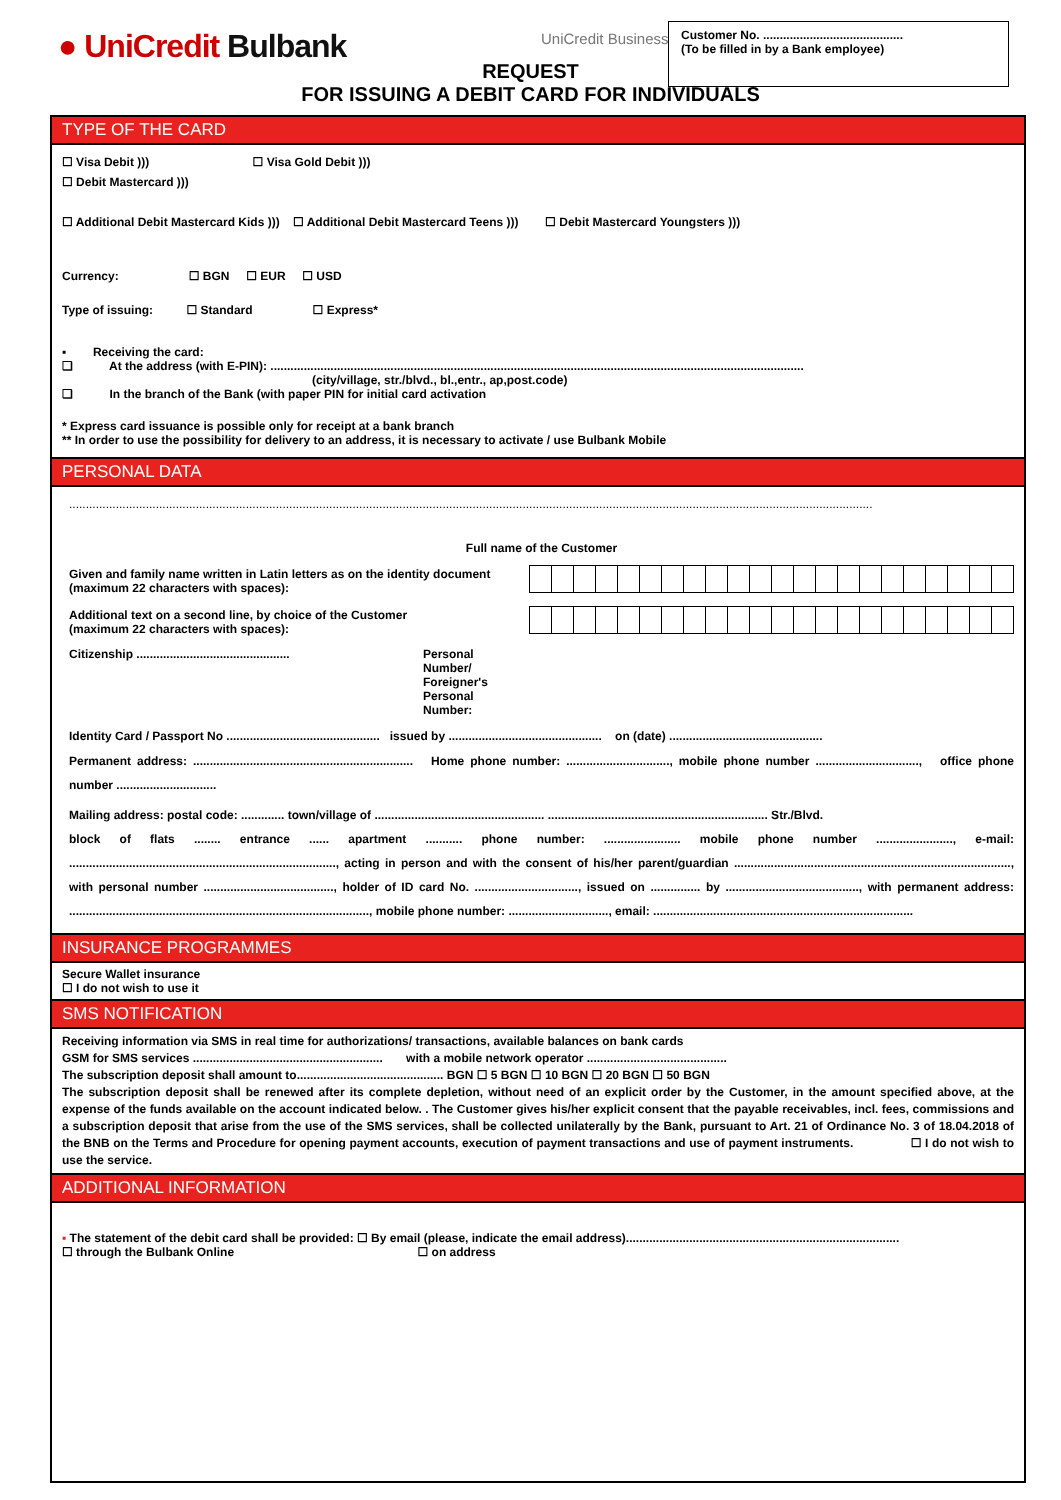● UniCredit Bulbank UniCredit Business
Customer No. ..........................................
(To be filled in by a Bank employee)
REQUEST
FOR ISSUING A DEBIT CARD FOR INDIVIDUALS
TYPE OF THE CARD
☐ Visa Debit ))) ☐ Visa Gold Debit )))
☐ Debit Mastercard )))
☐ Additional Debit Mastercard Kids ))) ☐ Additional Debit Mastercard Teens ))) ☐ Debit Mastercard Youngsters )))
Currency: ☐ BGN ☐ EUR ☐ USD
Type of issuing: ☐ Standard ☐ Express*
▪ Receiving the card:
❑ At the address (with E-PIN): ................................................................................................................................................................
(city/village, str./blvd., bl.,entr., ap,post.code)
❑ In the branch of the Bank (with paper PIN for initial card activation
* Express card issuance is possible only for receipt at a bank branch
** In order to use the possibility for delivery to an address, it is necessary to activate / use Bulbank Mobile
PERSONAL DATA
.................................................................................................................................................................................................................................................
Full name of the Customer
Given and family name written in Latin letters as on the identity document
(maximum 22 characters with spaces):
Additional text on a second line, by choice of the Customer
(maximum 22 characters with spaces):
Citizenship .............................................. Personal
Number/
Foreigner's
Personal
Number:
Identity Card / Passport No .............................................. issued by .............................................. on (date) ..............................................
Permanent address: .................................................................. Home phone number: ..............................., mobile phone number ..............................., office phone number ..............................
Mailing address: postal code: ............. town/village of ................................................... .................................................................. Str./Blvd.
block of flats ........ entrance ...... apartment ........... phone number: ....................... mobile phone number ......................., e-mail: ................................................................................, acting in person and with the consent of his/her parent/guardian ..................................................................................., with personal number ......................................., holder of ID card No. ..............................., issued on ............... by ........................................, with permanent address: .........................................................................................., mobile phone number: .............................., email: ..............................................................................
INSURANCE PROGRAMMES
Secure Wallet insurance
☐ I do not wish to use it
SMS NOTIFICATION
Receiving information via SMS in real time for authorizations/ transactions, available balances on bank cards
GSM for SMS services ......................................................... with a mobile network operator ..........................................
The subscription deposit shall amount to............................................ BGN ☐ 5 BGN ☐ 10 BGN ☐ 20 BGN ☐ 50 BGN
The subscription deposit shall be renewed after its complete depletion, without need of an explicit order by the Customer, in the amount specified above, at the expense of the funds available on the account indicated below. . The Customer gives his/her explicit consent that the payable receivables, incl. fees, commissions and a subscription deposit that arise from the use of the SMS services, shall be collected unilaterally by the Bank, pursuant to Art. 21 of Ordinance No. 3 of 18.04.2018 of the BNB on the Terms and Procedure for opening payment accounts, execution of payment transactions and use of payment instruments. ☐ I do not wish to use the service.
ADDITIONAL INFORMATION
▪ The statement of the debit card shall be provided: ☐ By email (please, indicate the email address)..................................................................................
☐ through the Bulbank Online ☐ on address